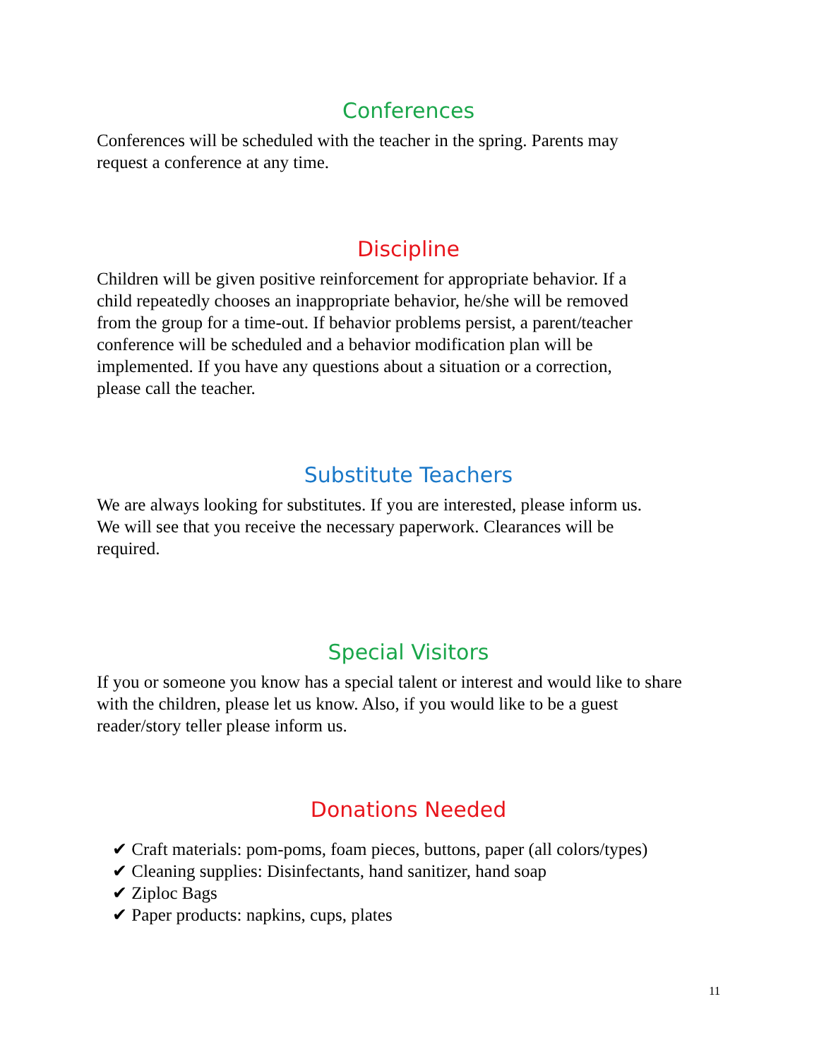Conferences
Conferences will be scheduled with the teacher in the spring. Parents may
request a conference at any time.
Discipline
Children will be given positive reinforcement for appropriate behavior. If a
child repeatedly chooses an inappropriate behavior, he/she will be removed
from the group for a time-out. If behavior problems persist, a parent/teacher
conference will be scheduled and a behavior modification plan will be
implemented. If you have any questions about a situation or a correction,
please call the teacher.
Substitute Teachers
We are always looking for substitutes. If you are interested, please inform us.
We will see that you receive the necessary paperwork. Clearances will be
required.
Special Visitors
If you or someone you know has a special talent or interest and would like to share
with the children, please let us know. Also, if you would like to be a guest
reader/story teller please inform us.
Donations Needed
✔ Craft materials: pom-poms, foam pieces, buttons, paper (all colors/types)
✔ Cleaning supplies: Disinfectants, hand sanitizer, hand soap
✔ Ziploc Bags
✔ Paper products: napkins, cups, plates
11